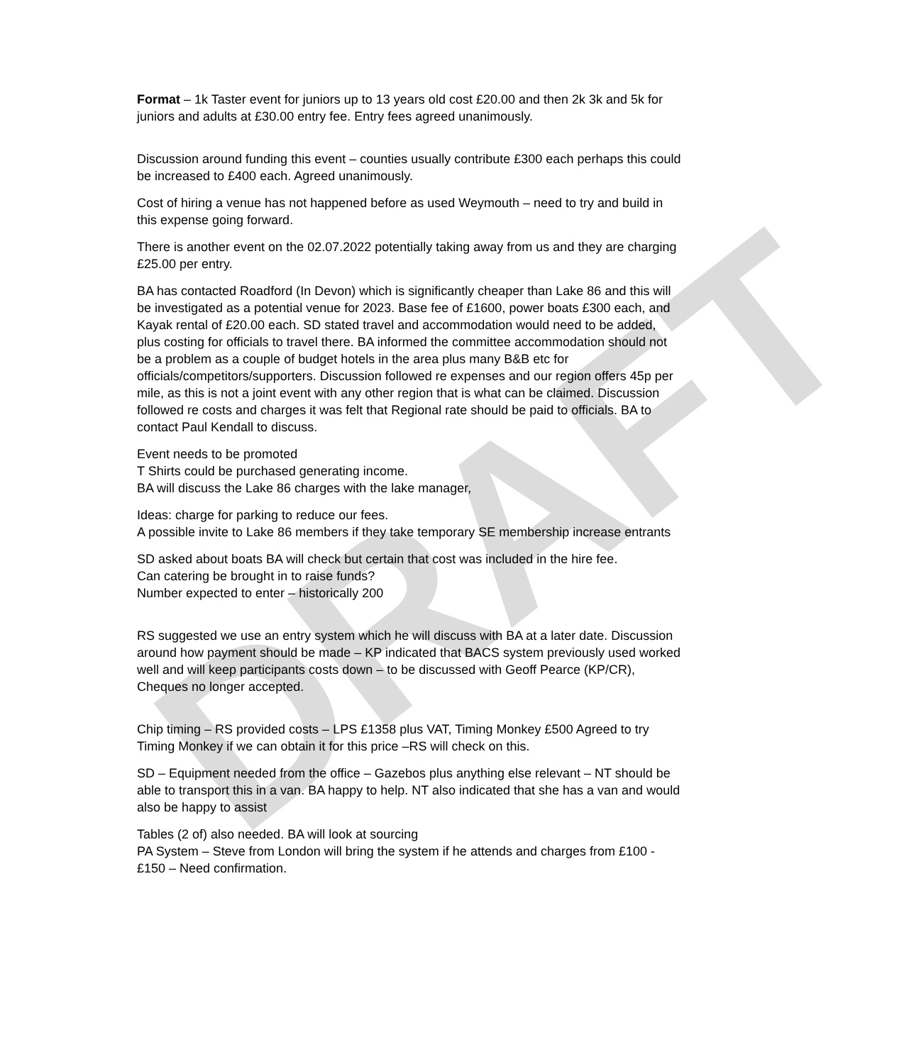DRAFT
Format – 1k Taster event for juniors up to 13 years old cost £20.00 and then 2k 3k and 5k for juniors and adults at £30.00 entry fee. Entry fees agreed unanimously.
Discussion around funding this event – counties usually contribute £300 each perhaps this could be increased to £400 each. Agreed unanimously.
Cost of hiring a venue has not happened before as used Weymouth – need to try and build in this expense going forward.
There is another event on the 02.07.2022 potentially taking away from us and they are charging £25.00 per entry.
BA has contacted Roadford (In Devon) which is significantly cheaper than Lake 86 and this will be investigated as a potential venue for 2023. Base fee of £1600, power boats £300 each, and Kayak rental of £20.00 each. SD stated travel and accommodation would need to be added, plus costing for officials to travel there. BA informed the committee accommodation should not be a problem as a couple of budget hotels in the area plus many B&B etc for officials/competitors/supporters. Discussion followed re expenses and our region offers 45p per mile, as this is not a joint event with any other region that is what can be claimed. Discussion followed re costs and charges it was felt that Regional rate should be paid to officials. BA to contact Paul Kendall to discuss.
Event needs to be promoted
T Shirts could be purchased generating income.
BA will discuss the Lake 86 charges with the lake manager,
Ideas: charge for parking to reduce our fees.
A possible invite to Lake 86 members if they take temporary SE membership increase entrants
SD asked about boats BA will check but certain that cost was included in the hire fee.
Can catering be brought in to raise funds?
Number expected to enter – historically 200
RS suggested we use an entry system which he will discuss with BA at a later date. Discussion around how payment should be made – KP indicated that BACS system previously used worked well and will keep participants costs down – to be discussed with Geoff Pearce (KP/CR),
Cheques no longer accepted.
Chip timing – RS provided costs – LPS £1358 plus VAT, Timing Monkey £500 Agreed to try Timing Monkey if we can obtain it for this price –RS will check on this.
SD – Equipment needed from the office – Gazebos plus anything else relevant – NT should be able to transport this in a van. BA happy to help. NT also indicated that she has a van and would also be happy to assist
Tables (2 of) also needed. BA will look at sourcing
PA System – Steve from London will bring the system if he attends and charges from £100 - £150 – Need confirmation.